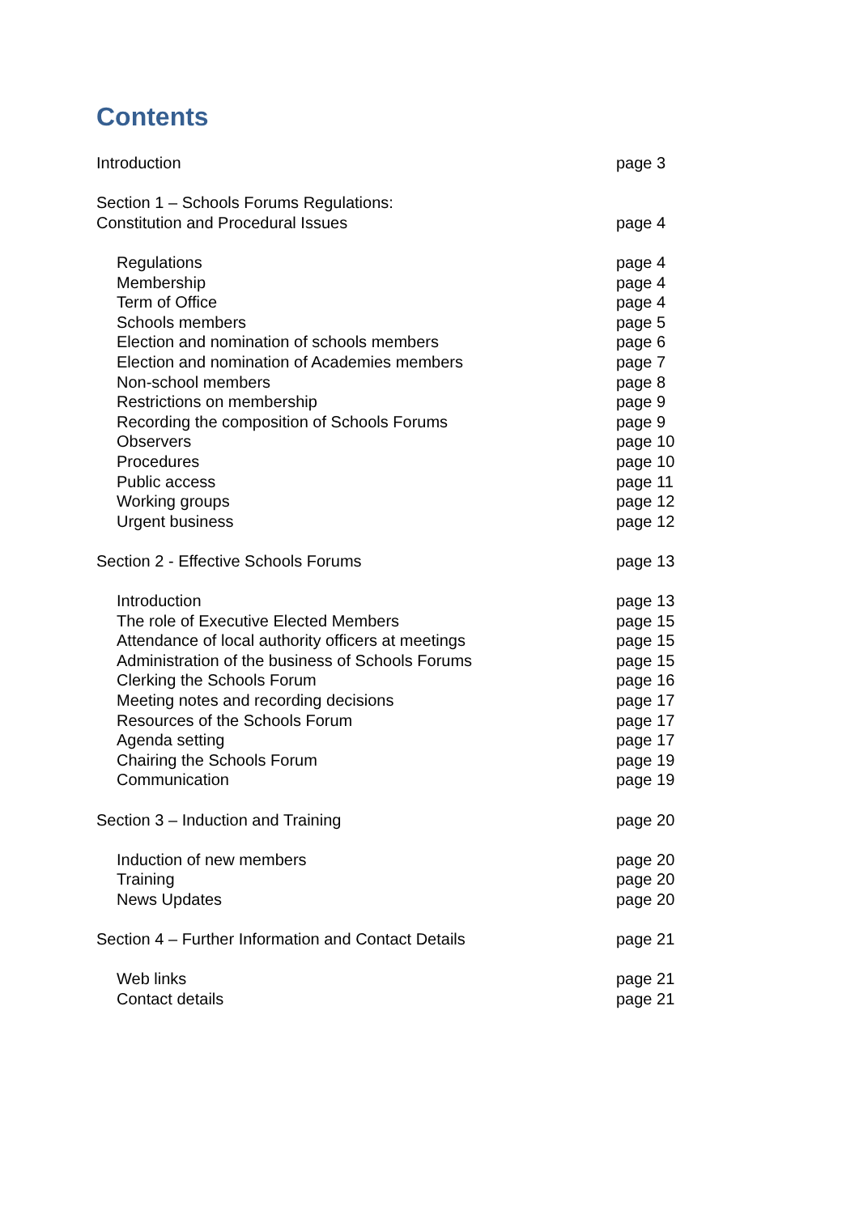Contents
Introduction page 3
Section 1 – Schools Forums Regulations:
Constitution and Procedural Issues
page 4
Regulations page 4
Membership page 4
Term of Office page 4
Schools members page 5
Election and nomination of schools members page 6
Election and nomination of Academies members page 7
Non-school members page 8
Restrictions on membership page 9
Recording the composition of Schools Forums page 9
Observers page 10
Procedures page 10
Public access page 11
Working groups page 12
Urgent business page 12
Section 2 - Effective Schools Forums page 13
Introduction page 13
The role of Executive Elected Members page 15
Attendance of local authority officers at meetings page 15
Administration of the business of Schools Forums page 15
Clerking the Schools Forum page 16
Meeting notes and recording decisions page 17
Resources of the Schools Forum page 17
Agenda setting page 17
Chairing the Schools Forum page 19
Communication page 19
Section 3 – Induction and Training page 20
Induction of new members page 20
Training page 20
News Updates page 20
Section 4 – Further Information and Contact Details page 21
Web links page 21
Contact details page 21